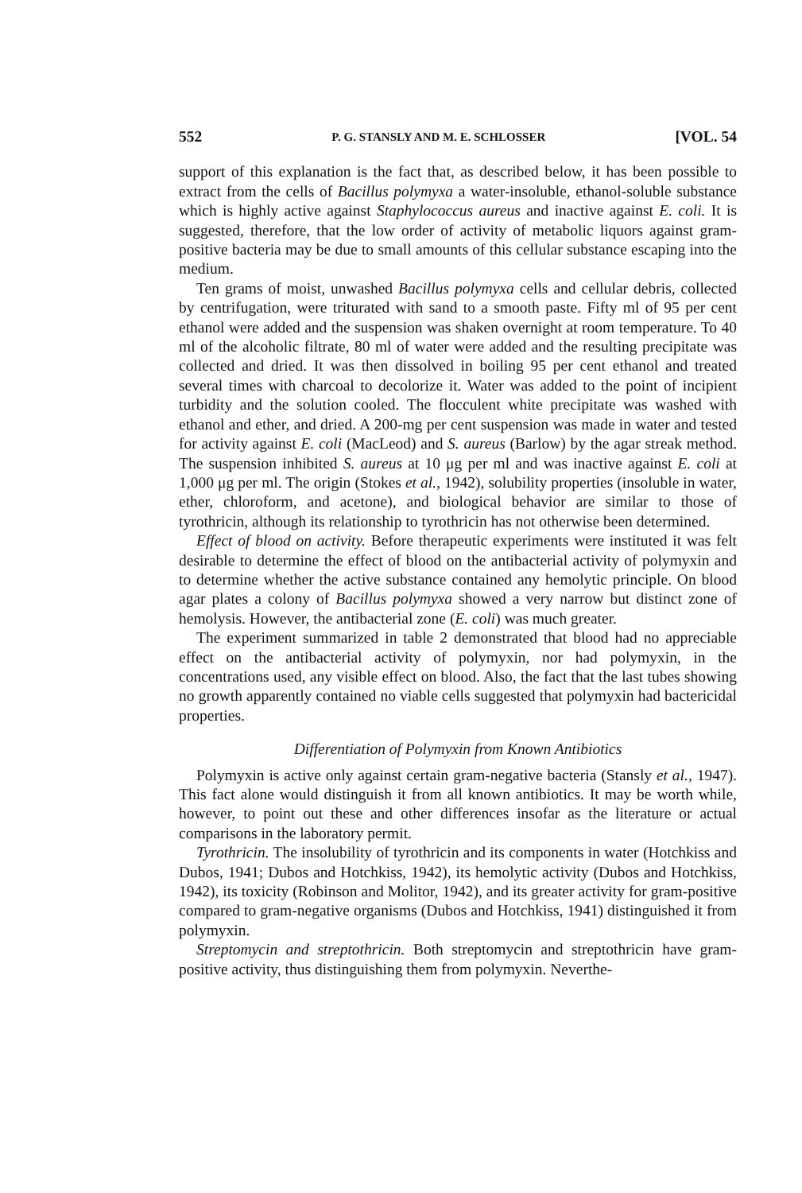552 P. G. STANSLY AND M. E. SCHLOSSER [VOL. 54
support of this explanation is the fact that, as described below, it has been possible to extract from the cells of Bacillus polymyxa a water-insoluble, ethanol-soluble substance which is highly active against Staphylococcus aureus and inactive against E. coli. It is suggested, therefore, that the low order of activity of metabolic liquors against gram-positive bacteria may be due to small amounts of this cellular substance escaping into the medium.
Ten grams of moist, unwashed Bacillus polymyxa cells and cellular debris, collected by centrifugation, were triturated with sand to a smooth paste. Fifty ml of 95 per cent ethanol were added and the suspension was shaken overnight at room temperature. To 40 ml of the alcoholic filtrate, 80 ml of water were added and the resulting precipitate was collected and dried. It was then dissolved in boiling 95 per cent ethanol and treated several times with charcoal to decolorize it. Water was added to the point of incipient turbidity and the solution cooled. The flocculent white precipitate was washed with ethanol and ether, and dried. A 200-mg per cent suspension was made in water and tested for activity against E. coli (MacLeod) and S. aureus (Barlow) by the agar streak method. The suspension inhibited S. aureus at 10 μg per ml and was inactive against E. coli at 1,000 μg per ml. The origin (Stokes et al., 1942), solubility properties (insoluble in water, ether, chloroform, and acetone), and biological behavior are similar to those of tyrothricin, although its relationship to tyrothricin has not otherwise been determined.
Effect of blood on activity. Before therapeutic experiments were instituted it was felt desirable to determine the effect of blood on the antibacterial activity of polymyxin and to determine whether the active substance contained any hemolytic principle. On blood agar plates a colony of Bacillus polymyxa showed a very narrow but distinct zone of hemolysis. However, the antibacterial zone (E. coli) was much greater.
The experiment summarized in table 2 demonstrated that blood had no appreciable effect on the antibacterial activity of polymyxin, nor had polymyxin, in the concentrations used, any visible effect on blood. Also, the fact that the last tubes showing no growth apparently contained no viable cells suggested that polymyxin had bactericidal properties.
Differentiation of Polymyxin from Known Antibiotics
Polymyxin is active only against certain gram-negative bacteria (Stansly et al., 1947). This fact alone would distinguish it from all known antibiotics. It may be worth while, however, to point out these and other differences insofar as the literature or actual comparisons in the laboratory permit.
Tyrothricin. The insolubility of tyrothricin and its components in water (Hotchkiss and Dubos, 1941; Dubos and Hotchkiss, 1942), its hemolytic activity (Dubos and Hotchkiss, 1942), its toxicity (Robinson and Molitor, 1942), and its greater activity for gram-positive compared to gram-negative organisms (Dubos and Hotchkiss, 1941) distinguished it from polymyxin.
Streptomycin and streptothricin. Both streptomycin and streptothricin have gram-positive activity, thus distinguishing them from polymyxin. Neverthe-